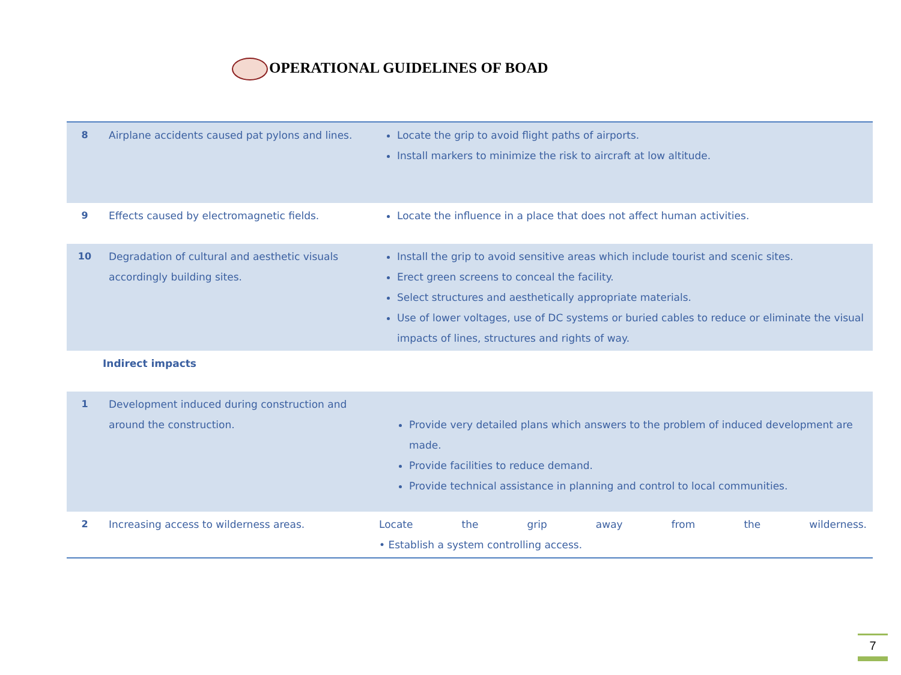OPERATIONAL GUIDELINES OF BOAD
| 8 | Airplane accidents caused pat pylons and lines. | Locate the grip to avoid flight paths of airports. Install markers to minimize the risk to aircraft at low altitude. |
| 9 | Effects caused by electromagnetic fields. | Locate the influence in a place that does not affect human activities. |
| 10 | Degradation of cultural and aesthetic visuals accordingly building sites. | Install the grip to avoid sensitive areas which include tourist and scenic sites. Erect green screens to conceal the facility. Select structures and aesthetically appropriate materials. Use of lower voltages, use of DC systems or buried cables to reduce or eliminate the visual impacts of lines, structures and rights of way. |
| | Indirect impacts | |
| 1 | Development induced during construction and around the construction. | Provide very detailed plans which answers to the problem of induced development are made. Provide facilities to reduce demand. Provide technical assistance in planning and control to local communities. |
| 2 | Increasing access to wilderness areas. | Locate the grip away from the wilderness. • Establish a system controlling access. |
7